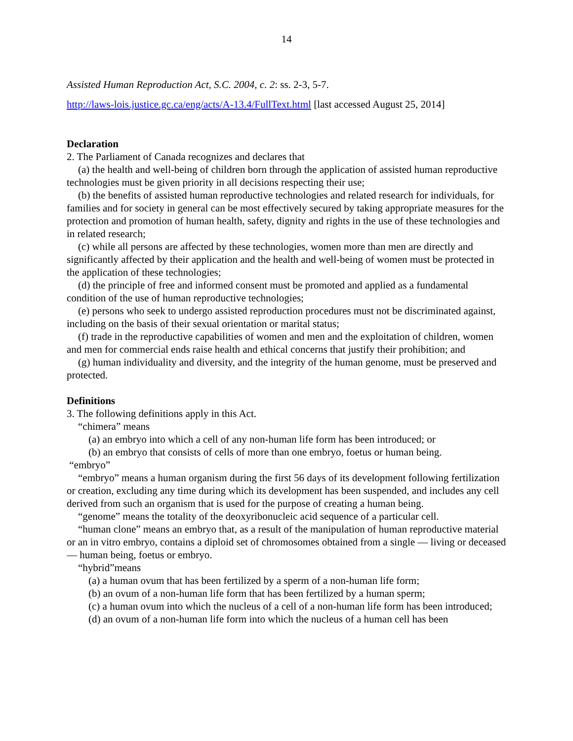14
Assisted Human Reproduction Act, S.C. 2004, c. 2: ss. 2-3, 5-7.
http://laws-lois.justice.gc.ca/eng/acts/A-13.4/FullText.html [last accessed August 25, 2014]
Declaration
2. The Parliament of Canada recognizes and declares that
(a) the health and well-being of children born through the application of assisted human reproductive technologies must be given priority in all decisions respecting their use;
(b) the benefits of assisted human reproductive technologies and related research for individuals, for families and for society in general can be most effectively secured by taking appropriate measures for the protection and promotion of human health, safety, dignity and rights in the use of these technologies and in related research;
(c) while all persons are affected by these technologies, women more than men are directly and significantly affected by their application and the health and well-being of women must be protected in the application of these technologies;
(d) the principle of free and informed consent must be promoted and applied as a fundamental condition of the use of human reproductive technologies;
(e) persons who seek to undergo assisted reproduction procedures must not be discriminated against, including on the basis of their sexual orientation or marital status;
(f) trade in the reproductive capabilities of women and men and the exploitation of children, women and men for commercial ends raise health and ethical concerns that justify their prohibition; and
(g) human individuality and diversity, and the integrity of the human genome, must be preserved and protected.
Definitions
3. The following definitions apply in this Act.
“chimera” means
(a) an embryo into which a cell of any non-human life form has been introduced; or
(b) an embryo that consists of cells of more than one embryo, foetus or human being.
“embryo”
“embryo” means a human organism during the first 56 days of its development following fertilization or creation, excluding any time during which its development has been suspended, and includes any cell derived from such an organism that is used for the purpose of creating a human being.
“genome” means the totality of the deoxyribonucleic acid sequence of a particular cell.
“human clone” means an embryo that, as a result of the manipulation of human reproductive material or an in vitro embryo, contains a diploid set of chromosomes obtained from a single — living or deceased — human being, foetus or embryo.
“hybrid”means
(a) a human ovum that has been fertilized by a sperm of a non-human life form;
(b) an ovum of a non-human life form that has been fertilized by a human sperm;
(c) a human ovum into which the nucleus of a cell of a non-human life form has been introduced;
(d) an ovum of a non-human life form into which the nucleus of a human cell has been